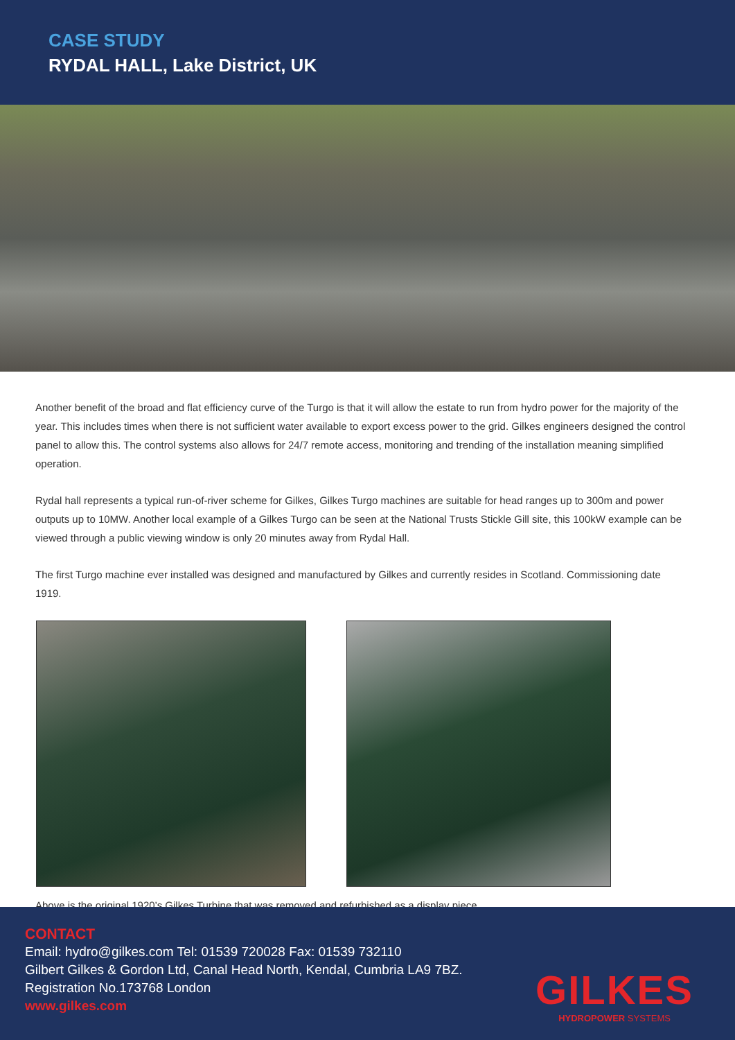CASE STUDY
RYDAL HALL, Lake District, UK
Another benefit of the broad and flat efficiency curve of the Turgo is that it will allow the estate to run from hydro power for the majority of the year. This includes times when there is not sufficient water available to export excess power to the grid. Gilkes engineers designed the control panel to allow this. The control systems also allows for 24/7 remote access, monitoring and trending of the installation meaning simplified operation.
Rydal hall represents a typical run-of-river scheme for Gilkes, Gilkes Turgo machines are suitable for head ranges up to 300m and power outputs up to 10MW. Another local example of a Gilkes Turgo can be seen at the National Trusts Stickle Gill site, this 100kW example can be viewed through a public viewing window is only 20 minutes away from Rydal Hall.
The first Turgo machine ever installed was designed and manufactured by Gilkes and currently resides in Scotland. Commissioning date 1919.
Above is the original 1920’s Gilkes Turbine that was removed and refurbished as a display piece.
CONTACT
Email: hydro@gilkes.com Tel: 01539 720028 Fax: 01539 732110
Gilbert Gilkes & Gordon Ltd, Canal Head North, Kendal, Cumbria LA9 7BZ.
Registration No.173768 London
www.gilkes.com
GILKES
HYDROPOWER SYSTEMS